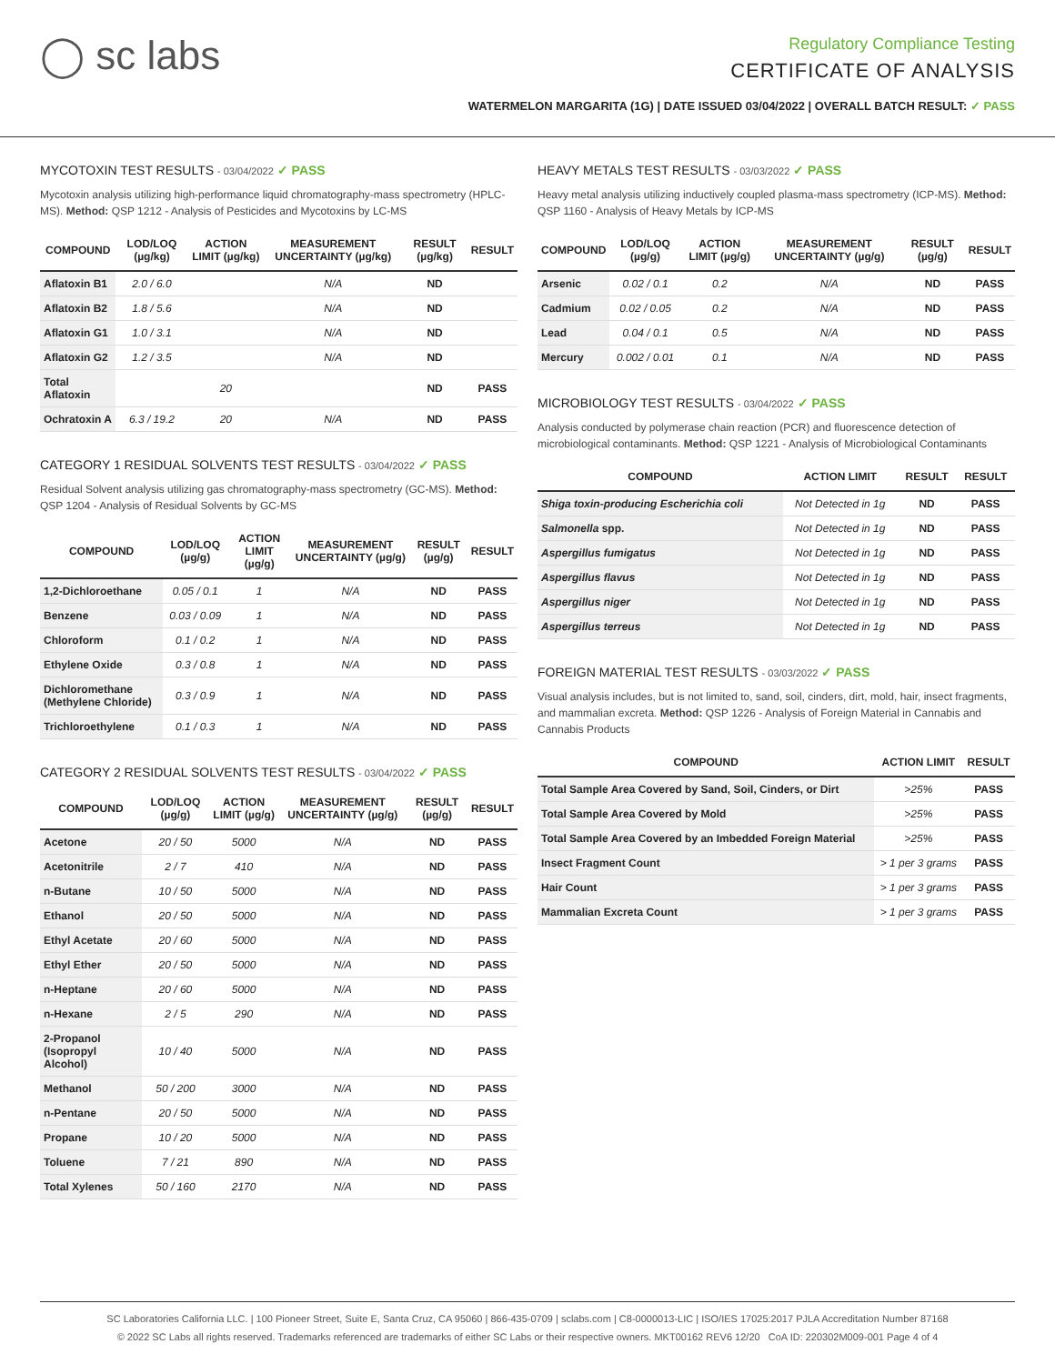◯ sc labs
Regulatory Compliance Testing
CERTIFICATE OF ANALYSIS
WATERMELON MARGARITA (1G) | DATE ISSUED 03/04/2022 | OVERALL BATCH RESULT: ✓ PASS
MYCOTOXIN TEST RESULTS - 03/04/2022 ✓ PASS
Mycotoxin analysis utilizing high-performance liquid chromatography-mass spectrometry (HPLC-MS). Method: QSP 1212 - Analysis of Pesticides and Mycotoxins by LC-MS
| COMPOUND | LOD/LOQ (µg/kg) | ACTION LIMIT (µg/kg) | MEASUREMENT UNCERTAINTY (µg/kg) | RESULT (µg/kg) | RESULT |
| --- | --- | --- | --- | --- | --- |
| Aflatoxin B1 | 2.0 / 6.0 | | N/A | ND | |
| Aflatoxin B2 | 1.8 / 5.6 | | N/A | ND | |
| Aflatoxin G1 | 1.0 / 3.1 | | N/A | ND | |
| Aflatoxin G2 | 1.2 / 3.5 | | N/A | ND | |
| Total Aflatoxin | | 20 | | ND | PASS |
| Ochratoxin A | 6.3 / 19.2 | 20 | N/A | ND | PASS |
CATEGORY 1 RESIDUAL SOLVENTS TEST RESULTS - 03/04/2022 ✓ PASS
Residual Solvent analysis utilizing gas chromatography-mass spectrometry (GC-MS). Method: QSP 1204 - Analysis of Residual Solvents by GC-MS
| COMPOUND | LOD/LOQ (µg/g) | ACTION LIMIT (µg/g) | MEASUREMENT UNCERTAINTY (µg/g) | RESULT (µg/g) | RESULT |
| --- | --- | --- | --- | --- | --- |
| 1,2-Dichloroethane | 0.05 / 0.1 | 1 | N/A | ND | PASS |
| Benzene | 0.03 / 0.09 | 1 | N/A | ND | PASS |
| Chloroform | 0.1 / 0.2 | 1 | N/A | ND | PASS |
| Ethylene Oxide | 0.3 / 0.8 | 1 | N/A | ND | PASS |
| Dichloromethane (Methylene Chloride) | 0.3 / 0.9 | 1 | N/A | ND | PASS |
| Trichloroethylene | 0.1 / 0.3 | 1 | N/A | ND | PASS |
CATEGORY 2 RESIDUAL SOLVENTS TEST RESULTS - 03/04/2022 ✓ PASS
| COMPOUND | LOD/LOQ (µg/g) | ACTION LIMIT (µg/g) | MEASUREMENT UNCERTAINTY (µg/g) | RESULT (µg/g) | RESULT |
| --- | --- | --- | --- | --- | --- |
| Acetone | 20 / 50 | 5000 | N/A | ND | PASS |
| Acetonitrile | 2 / 7 | 410 | N/A | ND | PASS |
| n-Butane | 10 / 50 | 5000 | N/A | ND | PASS |
| Ethanol | 20 / 50 | 5000 | N/A | ND | PASS |
| Ethyl Acetate | 20 / 60 | 5000 | N/A | ND | PASS |
| Ethyl Ether | 20 / 50 | 5000 | N/A | ND | PASS |
| n-Heptane | 20 / 60 | 5000 | N/A | ND | PASS |
| n-Hexane | 2 / 5 | 290 | N/A | ND | PASS |
| 2-Propanol (Isopropyl Alcohol) | 10 / 40 | 5000 | N/A | ND | PASS |
| Methanol | 50 / 200 | 3000 | N/A | ND | PASS |
| n-Pentane | 20 / 50 | 5000 | N/A | ND | PASS |
| Propane | 10 / 20 | 5000 | N/A | ND | PASS |
| Toluene | 7 / 21 | 890 | N/A | ND | PASS |
| Total Xylenes | 50 / 160 | 2170 | N/A | ND | PASS |
HEAVY METALS TEST RESULTS - 03/03/2022 ✓ PASS
Heavy metal analysis utilizing inductively coupled plasma-mass spectrometry (ICP-MS). Method: QSP 1160 - Analysis of Heavy Metals by ICP-MS
| COMPOUND | LOD/LOQ (µg/g) | ACTION LIMIT (µg/g) | MEASUREMENT UNCERTAINTY (µg/g) | RESULT (µg/g) | RESULT |
| --- | --- | --- | --- | --- | --- |
| Arsenic | 0.02 / 0.1 | 0.2 | N/A | ND | PASS |
| Cadmium | 0.02 / 0.05 | 0.2 | N/A | ND | PASS |
| Lead | 0.04 / 0.1 | 0.5 | N/A | ND | PASS |
| Mercury | 0.002 / 0.01 | 0.1 | N/A | ND | PASS |
MICROBIOLOGY TEST RESULTS - 03/04/2022 ✓ PASS
Analysis conducted by polymerase chain reaction (PCR) and fluorescence detection of microbiological contaminants. Method: QSP 1221 - Analysis of Microbiological Contaminants
| COMPOUND | ACTION LIMIT | RESULT | RESULT |
| --- | --- | --- | --- |
| Shiga toxin-producing Escherichia coli | Not Detected in 1g | ND | PASS |
| Salmonella spp. | Not Detected in 1g | ND | PASS |
| Aspergillus fumigatus | Not Detected in 1g | ND | PASS |
| Aspergillus flavus | Not Detected in 1g | ND | PASS |
| Aspergillus niger | Not Detected in 1g | ND | PASS |
| Aspergillus terreus | Not Detected in 1g | ND | PASS |
FOREIGN MATERIAL TEST RESULTS - 03/03/2022 ✓ PASS
Visual analysis includes, but is not limited to, sand, soil, cinders, dirt, mold, hair, insect fragments, and mammalian excreta. Method: QSP 1226 - Analysis of Foreign Material in Cannabis and Cannabis Products
| COMPOUND | ACTION LIMIT | RESULT |
| --- | --- | --- |
| Total Sample Area Covered by Sand, Soil, Cinders, or Dirt | >25% | PASS |
| Total Sample Area Covered by Mold | >25% | PASS |
| Total Sample Area Covered by an Imbedded Foreign Material | >25% | PASS |
| Insect Fragment Count | > 1 per 3 grams | PASS |
| Hair Count | > 1 per 3 grams | PASS |
| Mammalian Excreta Count | > 1 per 3 grams | PASS |
SC Laboratories California LLC. | 100 Pioneer Street, Suite E, Santa Cruz, CA 95060 | 866-435-0709 | sclabs.com | C8-0000013-LIC | ISO/IES 17025:2017 PJLA Accreditation Number 87168
© 2022 SC Labs all rights reserved. Trademarks referenced are trademarks of either SC Labs or their respective owners. MKT00162 REV6 12/20 CoA ID: 220302M009-001 Page 4 of 4